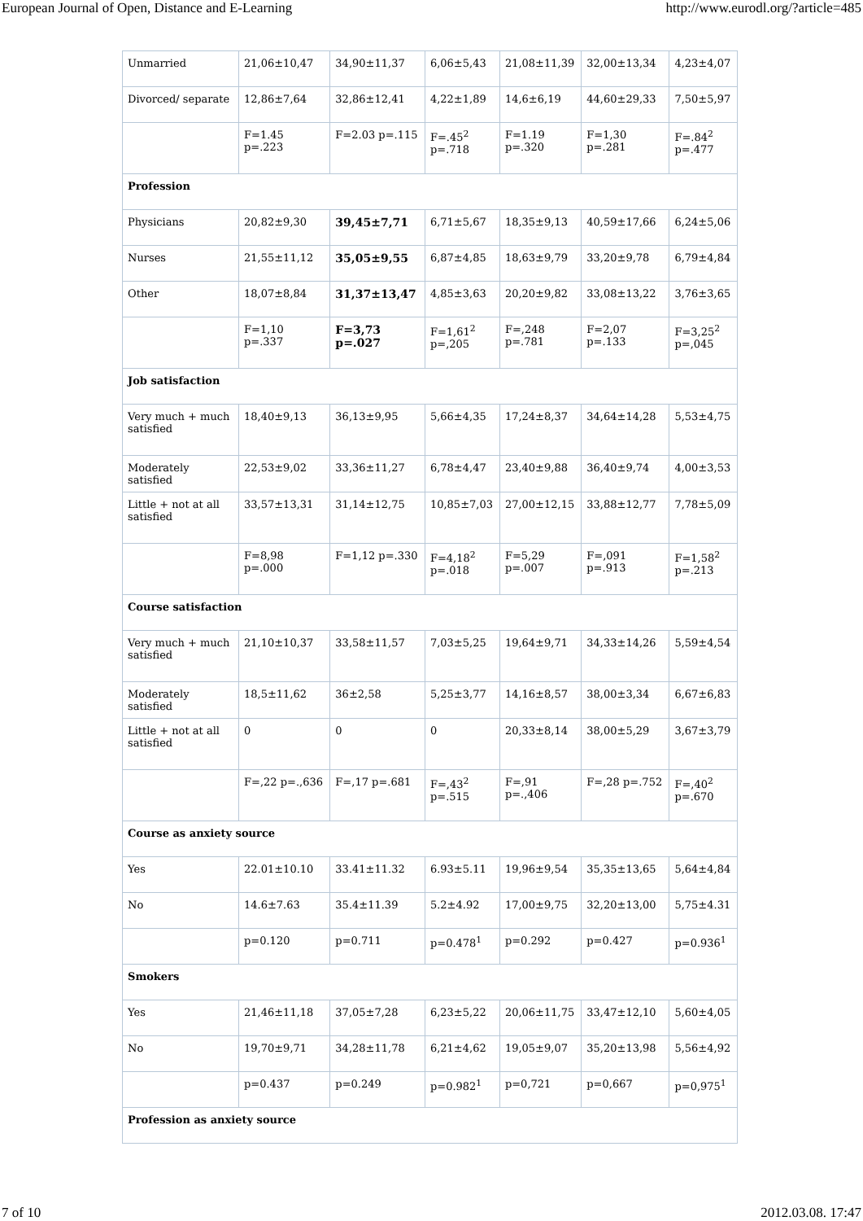European Journal of Open, Distance and E-Learning http://www.eurodl.org/?article=485
| Unmarried | 21,06±10,47 | 34,90±11,37 | 6,06±5,43 | 21,08±11,39 | 32,00±13,34 | 4,23±4,07 |
| Divorced/ separate | 12,86±7,64 | 32,86±12,41 | 4,22±1,89 | 14,6±6,19 | 44,60±29,33 | 7,50±5,97 |
| | F=1.45 p=.223 | F=2.03 p=.115 | F=.45<sup>2</sup> p=.718 | F=1.19 p=.320 | F=1,30 p=.281 | F=.84<sup>2</sup> p=.477 |
| Profession | | | | | | |
| Physicians | 20,82±9,30 | 39,45±7,71 | 6,71±5,67 | 18,35±9,13 | 40,59±17,66 | 6,24±5,06 |
| Nurses | 21,55±11,12 | 35,05±9,55 | 6,87±4,85 | 18,63±9,79 | 33,20±9,78 | 6,79±4,84 |
| Other | 18,07±8,84 | 31,37±13,47 | 4,85±3,63 | 20,20±9,82 | 33,08±13,22 | 3,76±3,65 |
| | F=1,10 p=.337 | F=3,73 p=.027 | F=1,61<sup>2</sup> p=,205 | F=,248 p=.781 | F=2,07 p=.133 | F=3,25<sup>2</sup> p=,045 |
| Job satisfaction | | | | | | |
| Very much + much satisfied | 18,40±9,13 | 36,13±9,95 | 5,66±4,35 | 17,24±8,37 | 34,64±14,28 | 5,53±4,75 |
| Moderately satisfied | 22,53±9,02 | 33,36±11,27 | 6,78±4,47 | 23,40±9,88 | 36,40±9,74 | 4,00±3,53 |
| Little + not at all satisfied | 33,57±13,31 | 31,14±12,75 | 10,85±7,03 | 27,00±12,15 | 33,88±12,77 | 7,78±5,09 |
| | F=8,98 p=.000 | F=1,12 p=.330 | F=4,18<sup>2</sup> p=.018 | F=5,29 p=.007 | F=,091 p=.913 | F=1,58<sup>2</sup> p=.213 |
| Course satisfaction | | | | | | |
| Very much + much satisfied | 21,10±10,37 | 33,58±11,57 | 7,03±5,25 | 19,64±9,71 | 34,33±14,26 | 5,59±4,54 |
| Moderately satisfied | 18,5±11,62 | 36±2,58 | 5,25±3,77 | 14,16±8,57 | 38,00±3,34 | 6,67±6,83 |
| Little + not at all satisfied | 0 | 0 | 0 | 20,33±8,14 | 38,00±5,29 | 3,67±3,79 |
| | F=,22 p=.,636 | F=,17 p=.681 | F=,43<sup>2</sup> p=.515 | F=,91 p=.,406 | F=,28 p=.752 | F=,40<sup>2</sup> p=.670 |
| Course as anxiety source | | | | | | |
| Yes | 22.01±10.10 | 33.41±11.32 | 6.93±5.11 | 19,96±9,54 | 35,35±13,65 | 5,64±4,84 |
| No | 14.6±7.63 | 35.4±11.39 | 5.2±4.92 | 17,00±9,75 | 32,20±13,00 | 5,75±4.31 |
| | p=0.120 | p=0.711 | p=0.478<sup>1</sup> | p=0.292 | p=0.427 | p=0.936<sup>1</sup> |
| Smokers | | | | | | |
| Yes | 21,46±11,18 | 37,05±7,28 | 6,23±5,22 | 20,06±11,75 | 33,47±12,10 | 5,60±4,05 |
| No | 19,70±9,71 | 34,28±11,78 | 6,21±4,62 | 19,05±9,07 | 35,20±13,98 | 5,56±4,92 |
| | p=0.437 | p=0.249 | p=0.982<sup>1</sup> | p=0,721 | p=0,667 | p=0,975<sup>1</sup> |
| Profession as anxiety source | | | | | | |
7 of 10 2012.03.08. 17:47